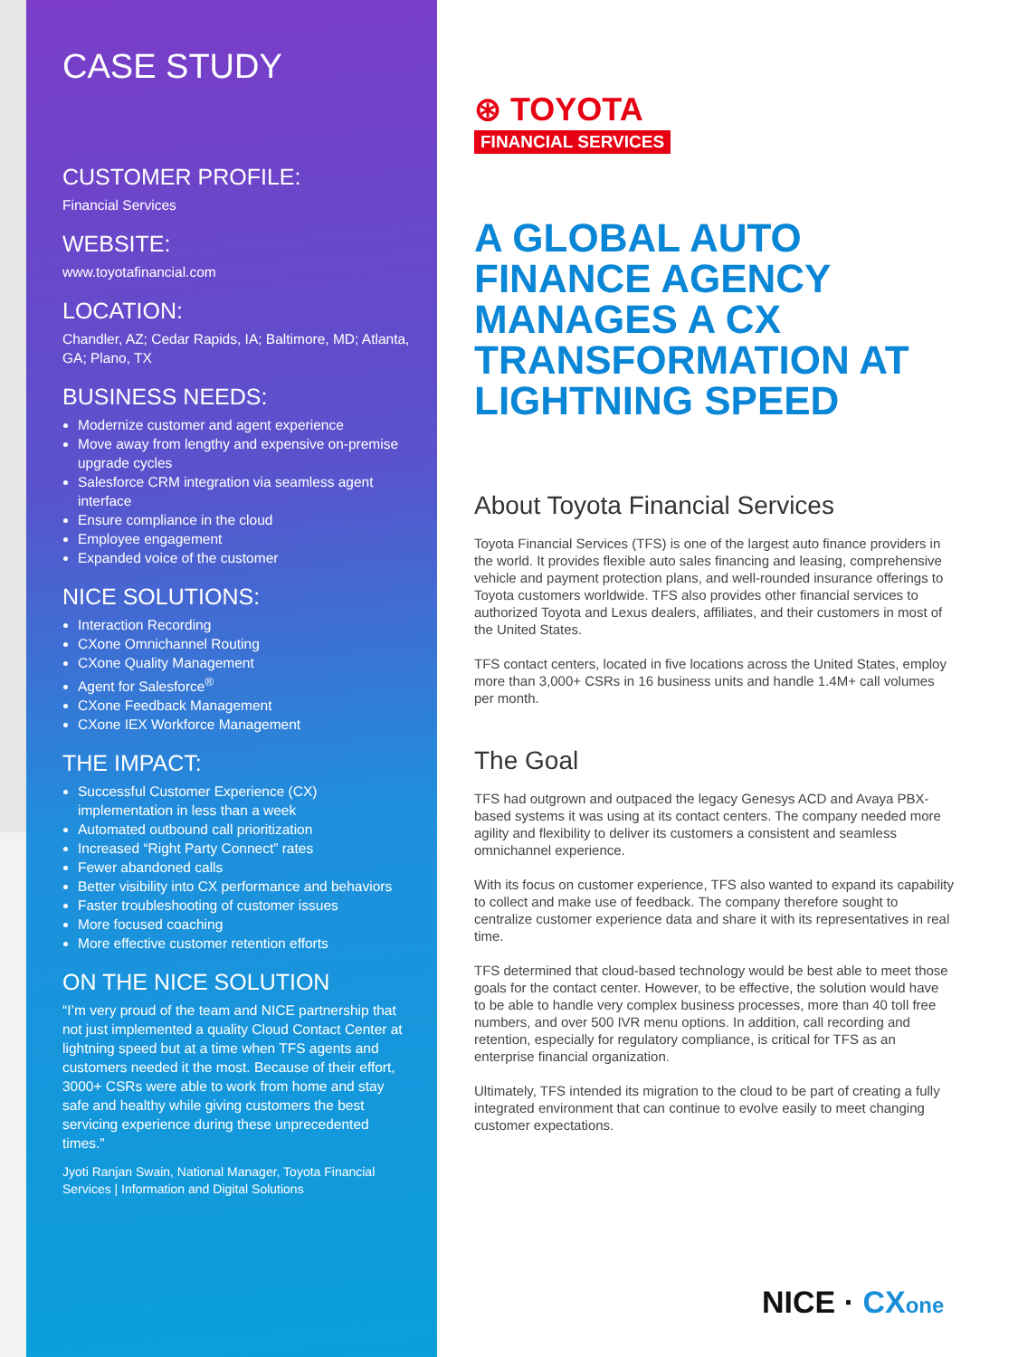CASE STUDY
CUSTOMER PROFILE:
Financial Services
WEBSITE:
www.toyotafinancial.com
LOCATION:
Chandler, AZ; Cedar Rapids, IA; Baltimore, MD; Atlanta, GA; Plano, TX
BUSINESS NEEDS:
Modernize customer and agent experience
Move away from lengthy and expensive on-premise upgrade cycles
Salesforce CRM integration via seamless agent interface
Ensure compliance in the cloud
Employee engagement
Expanded voice of the customer
NICE SOLUTIONS:
Interaction Recording
CXone Omnichannel Routing
CXone Quality Management
Agent for Salesforce<sup>®</sup>
CXone Feedback Management
CXone IEX Workforce Management
THE IMPACT:
Successful Customer Experience (CX) implementation in less than a week
Automated outbound call prioritization
Increased “Right Party Connect” rates
Fewer abandoned calls
Better visibility into CX performance and behaviors
Faster troubleshooting of customer issues
More focused coaching
More effective customer retention efforts
ON THE NICE SOLUTION
“I’m very proud of the team and NICE partnership that not just implemented a quality Cloud Contact Center at lightning speed but at a time when TFS agents and customers needed it the most. Because of their effort, 3000+ CSRs were able to work from home and stay safe and healthy while giving customers the best servicing experience during these unprecedented times.”
Jyoti Ranjan Swain, National Manager, Toyota Financial Services | Information and Digital Solutions
⊛ TOYOTA
FINANCIAL SERVICES
A GLOBAL AUTO FINANCE AGENCY MANAGES A CX TRANSFORMATION AT LIGHTNING SPEED
About Toyota Financial Services
Toyota Financial Services (TFS) is one of the largest auto finance providers in the world. It provides flexible auto sales financing and leasing, comprehensive vehicle and payment protection plans, and well-rounded insurance offerings to Toyota customers worldwide. TFS also provides other financial services to authorized Toyota and Lexus dealers, affiliates, and their customers in most of the United States.
TFS contact centers, located in five locations across the United States, employ more than 3,000+ CSRs in 16 business units and handle 1.4M+ call volumes per month.
The Goal
TFS had outgrown and outpaced the legacy Genesys ACD and Avaya PBX-based systems it was using at its contact centers. The company needed more agility and flexibility to deliver its customers a consistent and seamless omnichannel experience.
With its focus on customer experience, TFS also wanted to expand its capability to collect and make use of feedback. The company therefore sought to centralize customer experience data and share it with its representatives in real time.
TFS determined that cloud-based technology would be best able to meet those goals for the contact center. However, to be effective, the solution would have to be able to handle very complex business processes, more than 40 toll free numbers, and over 500 IVR menu options. In addition, call recording and retention, especially for regulatory compliance, is critical for TFS as an enterprise financial organization.
Ultimately, TFS intended its migration to the cloud to be part of creating a fully integrated environment that can continue to evolve easily to meet changing customer expectations.
NICE · CX one